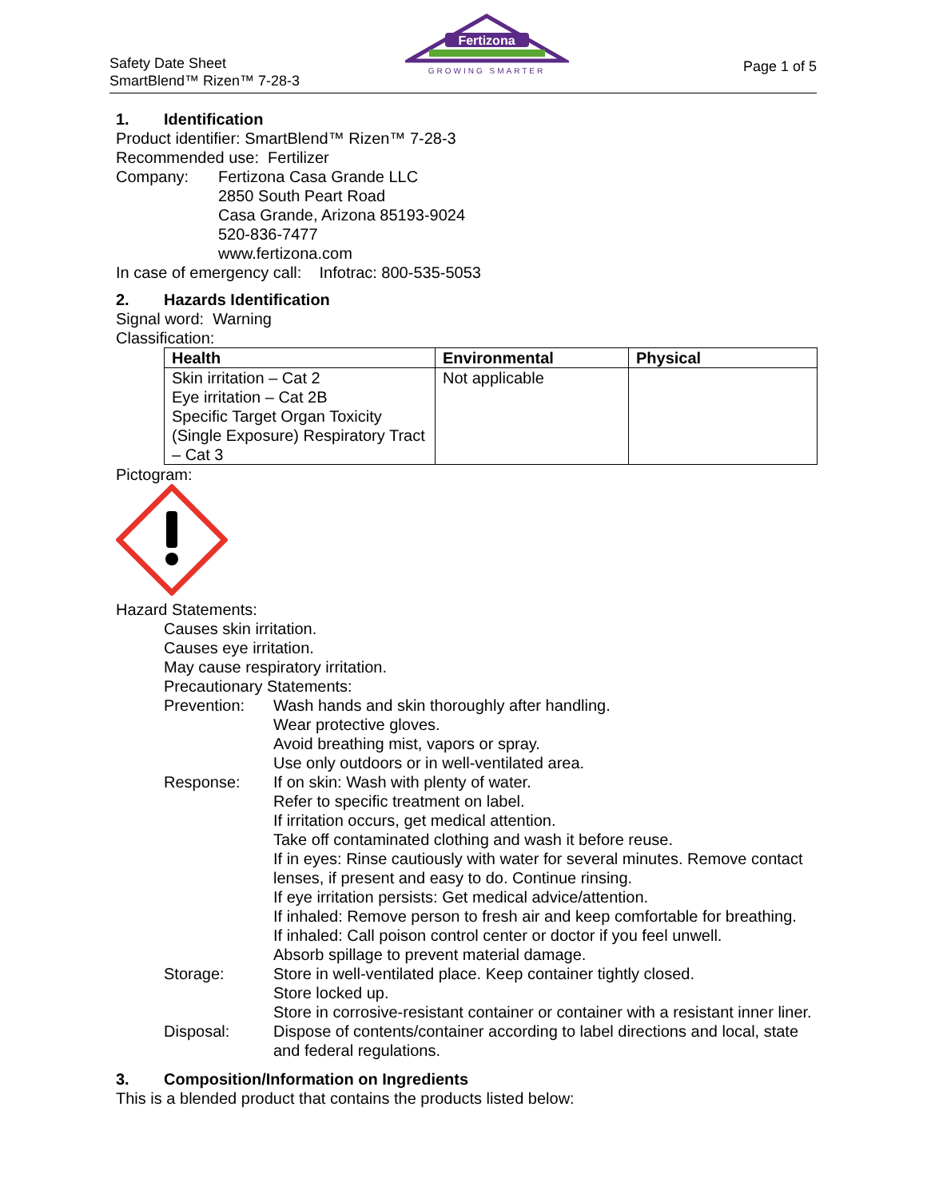Safety Date Sheet
SmartBlend™ Rizen™ 7-28-3
Fertizona
GROWING SMARTER
Page 1 of 5
1. Identification
Product identifier: SmartBlend™ Rizen™ 7-28-3
Recommended use: Fertilizer
Company: Fertizona Casa Grande LLC
2850 South Peart Road
Casa Grande, Arizona 85193-9024
520-836-7477
www.fertizona.com
In case of emergency call: Infotrac: 800-535-5053
2. Hazards Identification
Signal word: Warning
Classification:
| Health | Environmental | Physical |
| --- | --- | --- |
| Skin irritation – Cat 2 Eye irritation – Cat 2B Specific Target Organ Toxicity (Single Exposure) Respiratory Tract – Cat 3 | Not applicable | |
Pictogram:
Hazard Statements:
Causes skin irritation.
Causes eye irritation.
May cause respiratory irritation.
Precautionary Statements:
Prevention: Wash hands and skin thoroughly after handling.
Wear protective gloves.
Avoid breathing mist, vapors or spray.
Use only outdoors or in well-ventilated area.
Response: If on skin: Wash with plenty of water.
Refer to specific treatment on label.
If irritation occurs, get medical attention.
Take off contaminated clothing and wash it before reuse.
If in eyes: Rinse cautiously with water for several minutes. Remove contact lenses, if present and easy to do. Continue rinsing.
If eye irritation persists: Get medical advice/attention.
If inhaled: Remove person to fresh air and keep comfortable for breathing.
If inhaled: Call poison control center or doctor if you feel unwell.
Absorb spillage to prevent material damage.
Storage: Store in well-ventilated place. Keep container tightly closed.
Store locked up.
Store in corrosive-resistant container or container with a resistant inner liner.
Disposal: Dispose of contents/container according to label directions and local, state and federal regulations.
3. Composition/Information on Ingredients
This is a blended product that contains the products listed below: